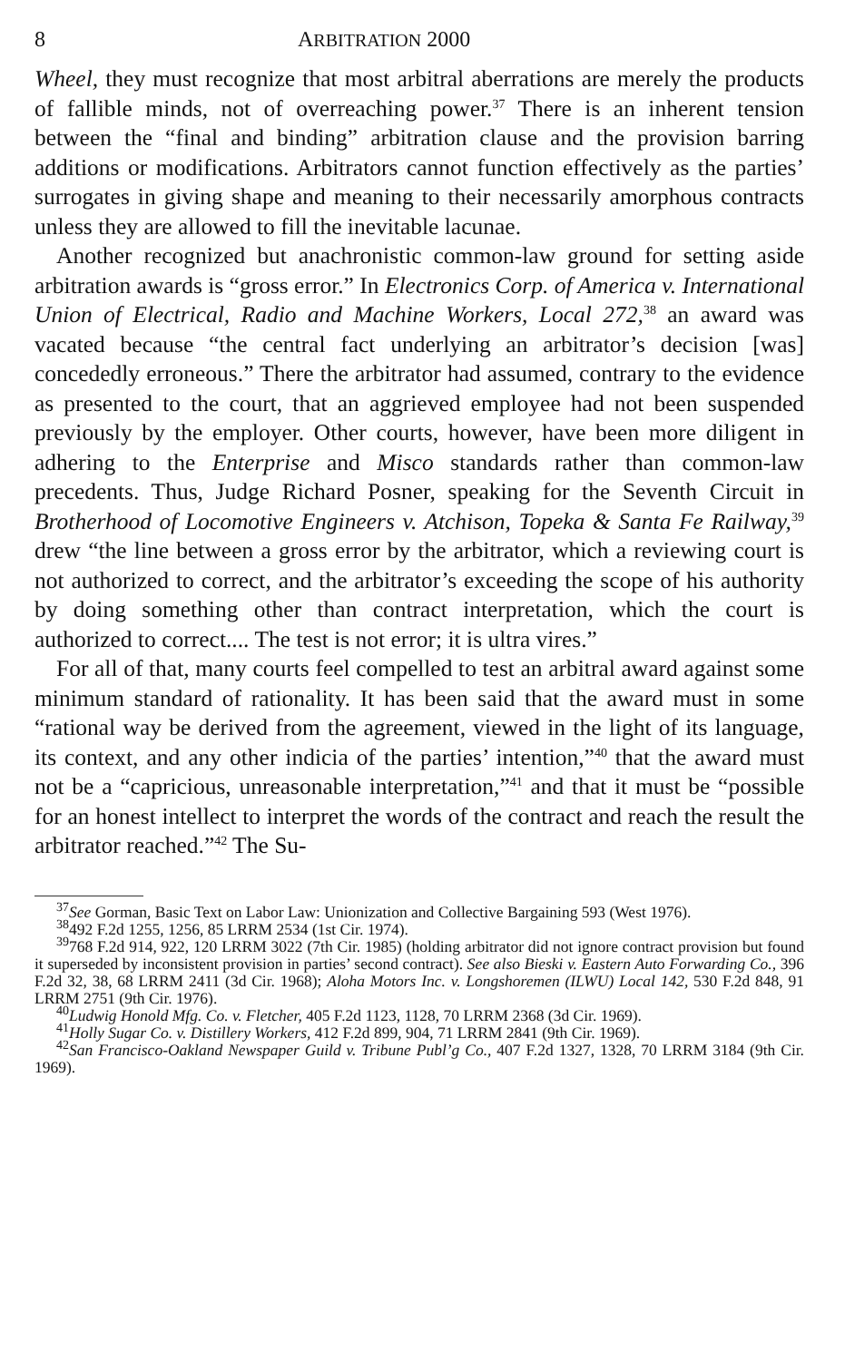8 ARBITRATION 2000
Wheel, they must recognize that most arbitral aberrations are merely the products of fallible minds, not of overreaching power.<sup>37</sup> There is an inherent tension between the “final and binding” arbitration clause and the provision barring additions or modifications. Arbitrators cannot function effectively as the parties’ surrogates in giving shape and meaning to their necessarily amorphous contracts unless they are allowed to fill the inevitable lacunae.
Another recognized but anachronistic common-law ground for setting aside arbitration awards is “gross error.” In Electronics Corp. of America v. International Union of Electrical, Radio and Machine Workers, Local 272,<sup>38</sup> an award was vacated because “the central fact underlying an arbitrator’s decision [was] concededly erroneous.” There the arbitrator had assumed, contrary to the evidence as presented to the court, that an aggrieved employee had not been suspended previously by the employer. Other courts, however, have been more diligent in adhering to the Enterprise and Misco standards rather than common-law precedents. Thus, Judge Richard Posner, speaking for the Seventh Circuit in Brotherhood of Locomotive Engineers v. Atchison, Topeka & Santa Fe Railway,<sup>39</sup> drew “the line between a gross error by the arbitrator, which a reviewing court is not authorized to correct, and the arbitrator’s exceeding the scope of his authority by doing something other than contract interpretation, which the court is authorized to correct.... The test is not error; it is ultra vires.”
For all of that, many courts feel compelled to test an arbitral award against some minimum standard of rationality. It has been said that the award must in some “rational way be derived from the agreement, viewed in the light of its language, its context, and any other indicia of the parties’ intention,”<sup>40</sup> that the award must not be a “capricious, unreasonable interpretation,”<sup>41</sup> and that it must be “possible for an honest intellect to interpret the words of the contract and reach the result the arbitrator reached.”<sup>42</sup> The Su-
<sup>37</sup> See Gorman, Basic Text on Labor Law: Unionization and Collective Bargaining 593 (West 1976).
<sup>38</sup> 492 F.2d 1255, 1256, 85 LRRM 2534 (1st Cir. 1974).
<sup>39</sup> 768 F.2d 914, 922, 120 LRRM 3022 (7th Cir. 1985) (holding arbitrator did not ignore contract provision but found it superseded by inconsistent provision in parties’ second contract). See also Bieski v. Eastern Auto Forwarding Co., 396 F.2d 32, 38, 68 LRRM 2411 (3d Cir. 1968); Aloha Motors Inc. v. Longshoremen (ILWU) Local 142, 530 F.2d 848, 91 LRRM 2751 (9th Cir. 1976).
<sup>40</sup> Ludwig Honold Mfg. Co. v. Fletcher, 405 F.2d 1123, 1128, 70 LRRM 2368 (3d Cir. 1969).
<sup>41</sup> Holly Sugar Co. v. Distillery Workers, 412 F.2d 899, 904, 71 LRRM 2841 (9th Cir. 1969).
<sup>42</sup> San Francisco-Oakland Newspaper Guild v. Tribune Publ’g Co., 407 F.2d 1327, 1328, 70 LRRM 3184 (9th Cir. 1969).